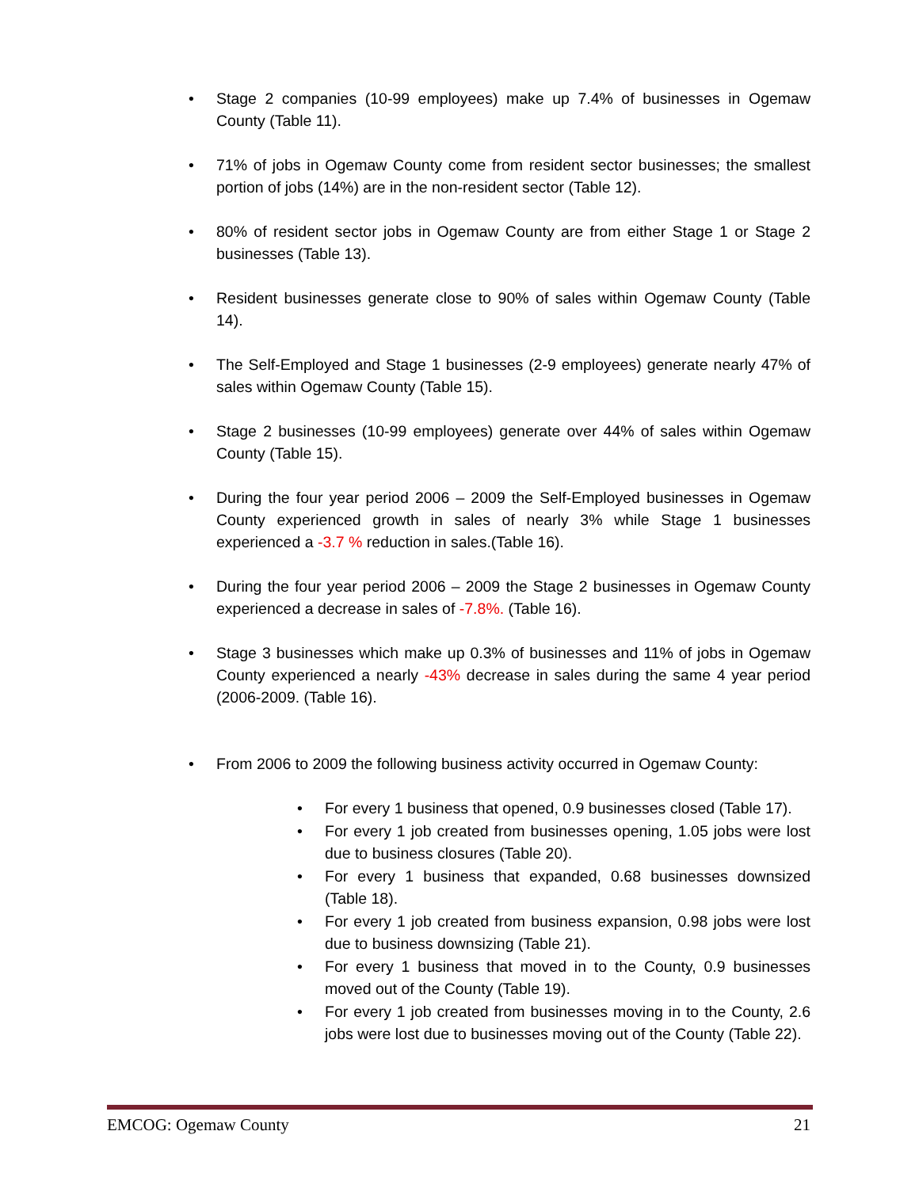• Stage 2 companies (10-99 employees) make up 7.4% of businesses in Ogemaw County (Table 11).
• 71% of jobs in Ogemaw County come from resident sector businesses; the smallest portion of jobs (14%) are in the non-resident sector (Table 12).
• 80% of resident sector jobs in Ogemaw County are from either Stage 1 or Stage 2 businesses (Table 13).
• Resident businesses generate close to 90% of sales within Ogemaw County (Table 14).
• The Self-Employed and Stage 1 businesses (2-9 employees) generate nearly 47% of sales within Ogemaw County (Table 15).
• Stage 2 businesses (10-99 employees) generate over 44% of sales within Ogemaw County (Table 15).
• During the four year period 2006 – 2009 the Self-Employed businesses in Ogemaw County experienced growth in sales of nearly 3% while Stage 1 businesses experienced a -3.7 % reduction in sales.(Table 16).
• During the four year period 2006 – 2009 the Stage 2 businesses in Ogemaw County experienced a decrease in sales of -7.8%. (Table 16).
• Stage 3 businesses which make up 0.3% of businesses and 11% of jobs in Ogemaw County experienced a nearly -43% decrease in sales during the same 4 year period (2006-2009. (Table 16).
• From 2006 to 2009 the following business activity occurred in Ogemaw County:
• For every 1 business that opened, 0.9 businesses closed (Table 17).
• For every 1 job created from businesses opening, 1.05 jobs were lost due to business closures (Table 20).
• For every 1 business that expanded, 0.68 businesses downsized (Table 18).
• For every 1 job created from business expansion, 0.98 jobs were lost due to business downsizing (Table 21).
• For every 1 business that moved in to the County, 0.9 businesses moved out of the County (Table 19).
• For every 1 job created from businesses moving in to the County, 2.6 jobs were lost due to businesses moving out of the County (Table 22).
EMCOG: Ogemaw County 21